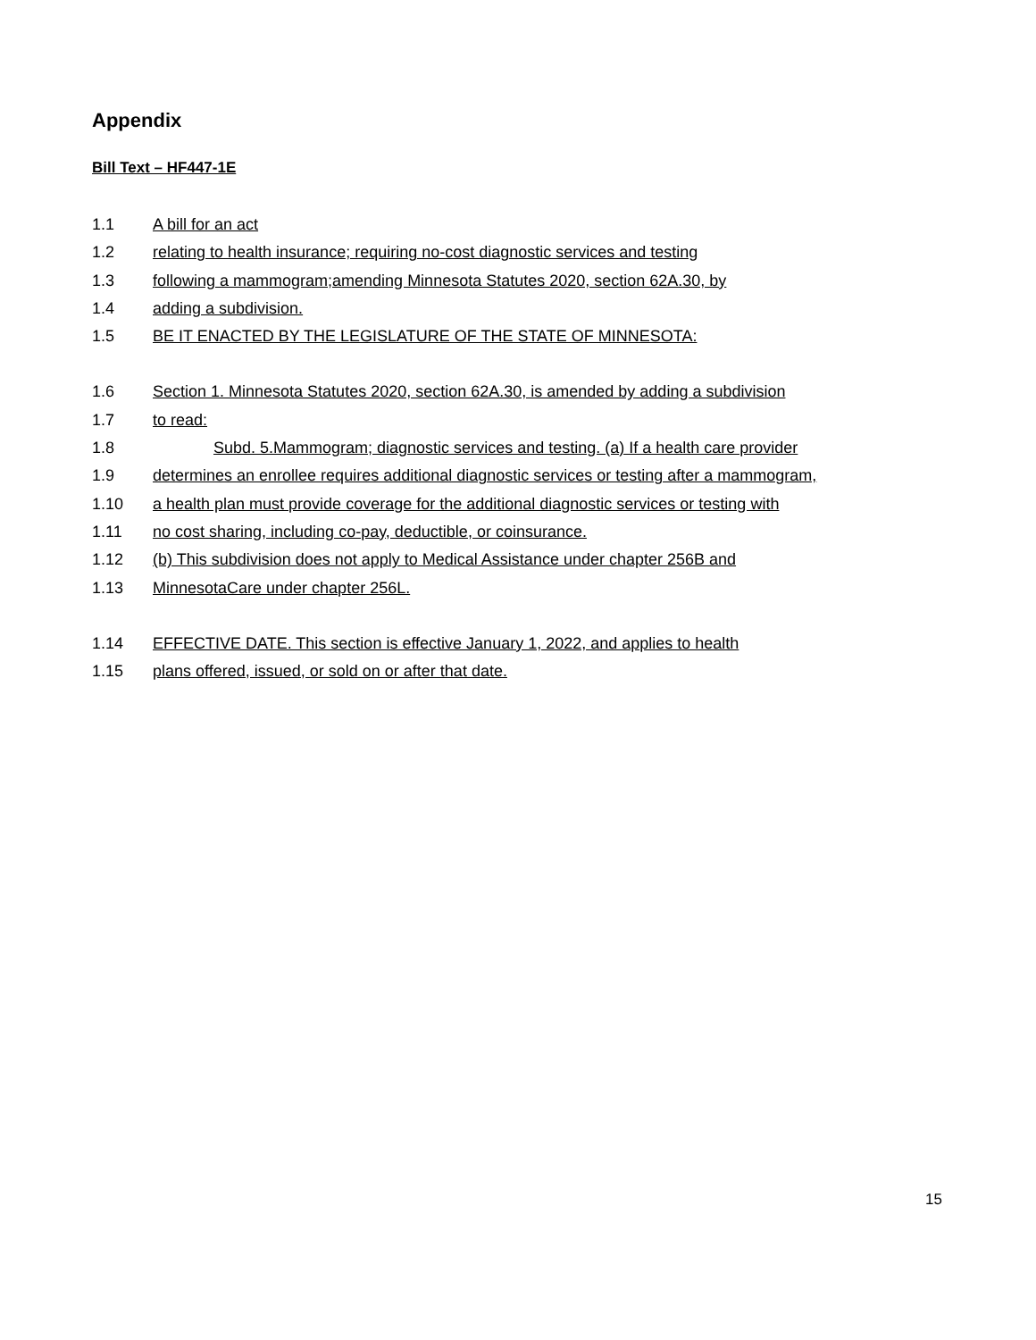Appendix
Bill Text – HF447-1E
1.1 A bill for an act
1.2 relating to health insurance; requiring no-cost diagnostic services and testing
1.3 following a mammogram;amending Minnesota Statutes 2020, section 62A.30, by
1.4 adding a subdivision.
1.5 BE IT ENACTED BY THE LEGISLATURE OF THE STATE OF MINNESOTA:
1.6 Section 1. Minnesota Statutes 2020, section 62A.30, is amended by adding a subdivision
1.7 to read:
1.8 Subd. 5.Mammogram; diagnostic services and testing. (a) If a health care provider
1.9 determines an enrollee requires additional diagnostic services or testing after a mammogram,
1.10 a health plan must provide coverage for the additional diagnostic services or testing with
1.11 no cost sharing, including co-pay, deductible, or coinsurance.
1.12 (b) This subdivision does not apply to Medical Assistance under chapter 256B and
1.13 MinnesotaCare under chapter 256L.
1.14 EFFECTIVE DATE. This section is effective January 1, 2022, and applies to health
1.15 plans offered, issued, or sold on or after that date.
15